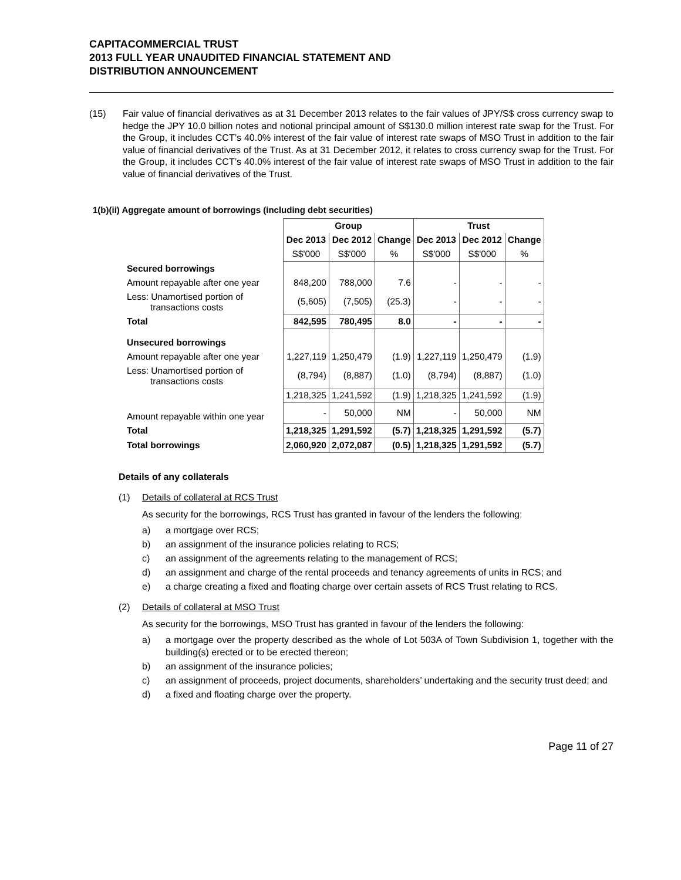CAPITACOMMERCIAL TRUST
2013 FULL YEAR UNAUDITED FINANCIAL STATEMENT AND
DISTRIBUTION ANNOUNCEMENT
(15) Fair value of financial derivatives as at 31 December 2013 relates to the fair values of JPY/S$ cross currency swap to hedge the JPY 10.0 billion notes and notional principal amount of S$130.0 million interest rate swap for the Trust. For the Group, it includes CCT’s 40.0% interest of the fair value of interest rate swaps of MSO Trust in addition to the fair value of financial derivatives of the Trust. As at 31 December 2012, it relates to cross currency swap for the Trust. For the Group, it includes CCT’s 40.0% interest of the fair value of interest rate swaps of MSO Trust in addition to the fair value of financial derivatives of the Trust.
1(b)(ii) Aggregate amount of borrowings (including debt securities)
| | Group | | | Trust | | |
| | Dec 2013 | Dec 2012 | Change | Dec 2013 | Dec 2012 | Change |
| | S$'000 | S$'000 | % | S$'000 | S$'000 | % |
| Secured borrowings | | | | | | |
| Amount repayable after one year | 848,200 | 788,000 | 7.6 | - | - | - |
| Less: Unamortised portion of transactions costs | (5,605) | (7,505) | (25.3) | - | - | - |
| Total | 842,595 | 780,495 | 8.0 | - | - | - |
| Unsecured borrowings | | | | | | |
| Amount repayable after one year | 1,227,119 | 1,250,479 | (1.9) | 1,227,119 | 1,250,479 | (1.9) |
| Less: Unamortised portion of transactions costs | (8,794) | (8,887) | (1.0) | (8,794) | (8,887) | (1.0) |
| | 1,218,325 | 1,241,592 | (1.9) | 1,218,325 | 1,241,592 | (1.9) |
| Amount repayable within one year | - | 50,000 | NM | - | 50,000 | NM |
| Total | 1,218,325 | 1,291,592 | (5.7) | 1,218,325 | 1,291,592 | (5.7) |
| Total borrowings | 2,060,920 | 2,072,087 | (0.5) | 1,218,325 | 1,291,592 | (5.7) |
Details of any collaterals
(1) Details of collateral at RCS Trust
As security for the borrowings, RCS Trust has granted in favour of the lenders the following:
a) a mortgage over RCS;
b) an assignment of the insurance policies relating to RCS;
c) an assignment of the agreements relating to the management of RCS;
d) an assignment and charge of the rental proceeds and tenancy agreements of units in RCS; and
e) a charge creating a fixed and floating charge over certain assets of RCS Trust relating to RCS.
(2) Details of collateral at MSO Trust
As security for the borrowings, MSO Trust has granted in favour of the lenders the following:
a) a mortgage over the property described as the whole of Lot 503A of Town Subdivision 1, together with the building(s) erected or to be erected thereon;
b) an assignment of the insurance policies;
c) an assignment of proceeds, project documents, shareholders’ undertaking and the security trust deed; and
d) a fixed and floating charge over the property.
Page 11 of 27